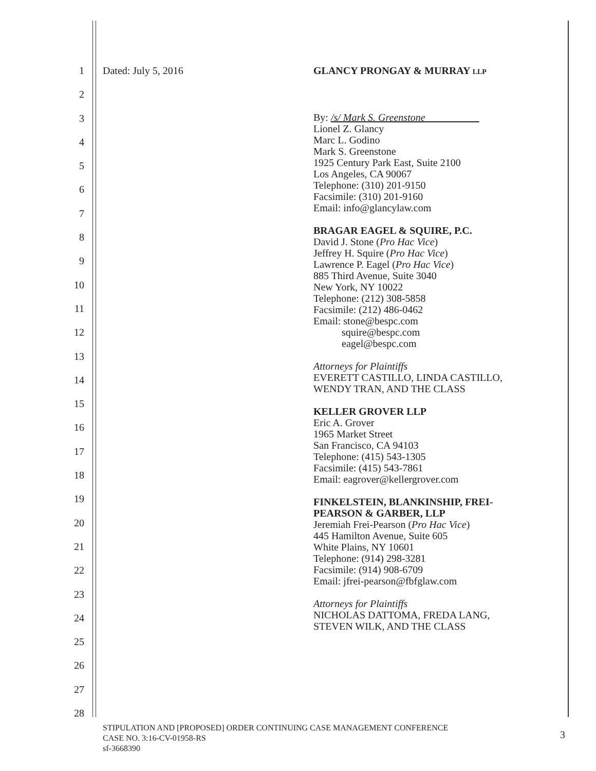1
2
3
4
5
6
7
8
9
10
11
12
13
14
15
16
17
18
19
20
21
22
23
24
25
26
27
28
Dated: July 5, 2016
GLANCY PRONGAY & MURRAY LLP
By: /s/ Mark S. Greenstone
Lionel Z. Glancy
Marc L. Godino
Mark S. Greenstone
1925 Century Park East, Suite 2100
Los Angeles, CA 90067
Telephone: (310) 201-9150
Facsimile: (310) 201-9160
Email: info@glancylaw.com
BRAGAR EAGEL & SQUIRE, P.C.
David J. Stone (Pro Hac Vice)
Jeffrey H. Squire (Pro Hac Vice)
Lawrence P. Eagel (Pro Hac Vice)
885 Third Avenue, Suite 3040
New York, NY 10022
Telephone: (212) 308-5858
Facsimile: (212) 486-0462
Email: stone@bespc.com
squire@bespc.com
eagel@bespc.com
Attorneys for Plaintiffs
EVERETT CASTILLO, LINDA CASTILLO,
WENDY TRAN, AND THE CLASS
KELLER GROVER LLP
Eric A. Grover
1965 Market Street
San Francisco, CA 94103
Telephone: (415) 543-1305
Facsimile: (415) 543-7861
Email: eagrover@kellergrover.com
FINKELSTEIN, BLANKINSHIP, FREI-PEARSON & GARBER, LLP
Jeremiah Frei-Pearson (Pro Hac Vice)
445 Hamilton Avenue, Suite 605
White Plains, NY 10601
Telephone: (914) 298-3281
Facsimile: (914) 908-6709
Email: jfrei-pearson@fbfglaw.com
Attorneys for Plaintiffs
NICHOLAS DATTOMA, FREDA LANG,
STEVEN WILK, AND THE CLASS
STIPULATION AND [PROPOSED] ORDER CONTINUING CASE MANAGEMENT CONFERENCE
CASE NO. 3:16-CV-01958-RS
sf-3668390
3